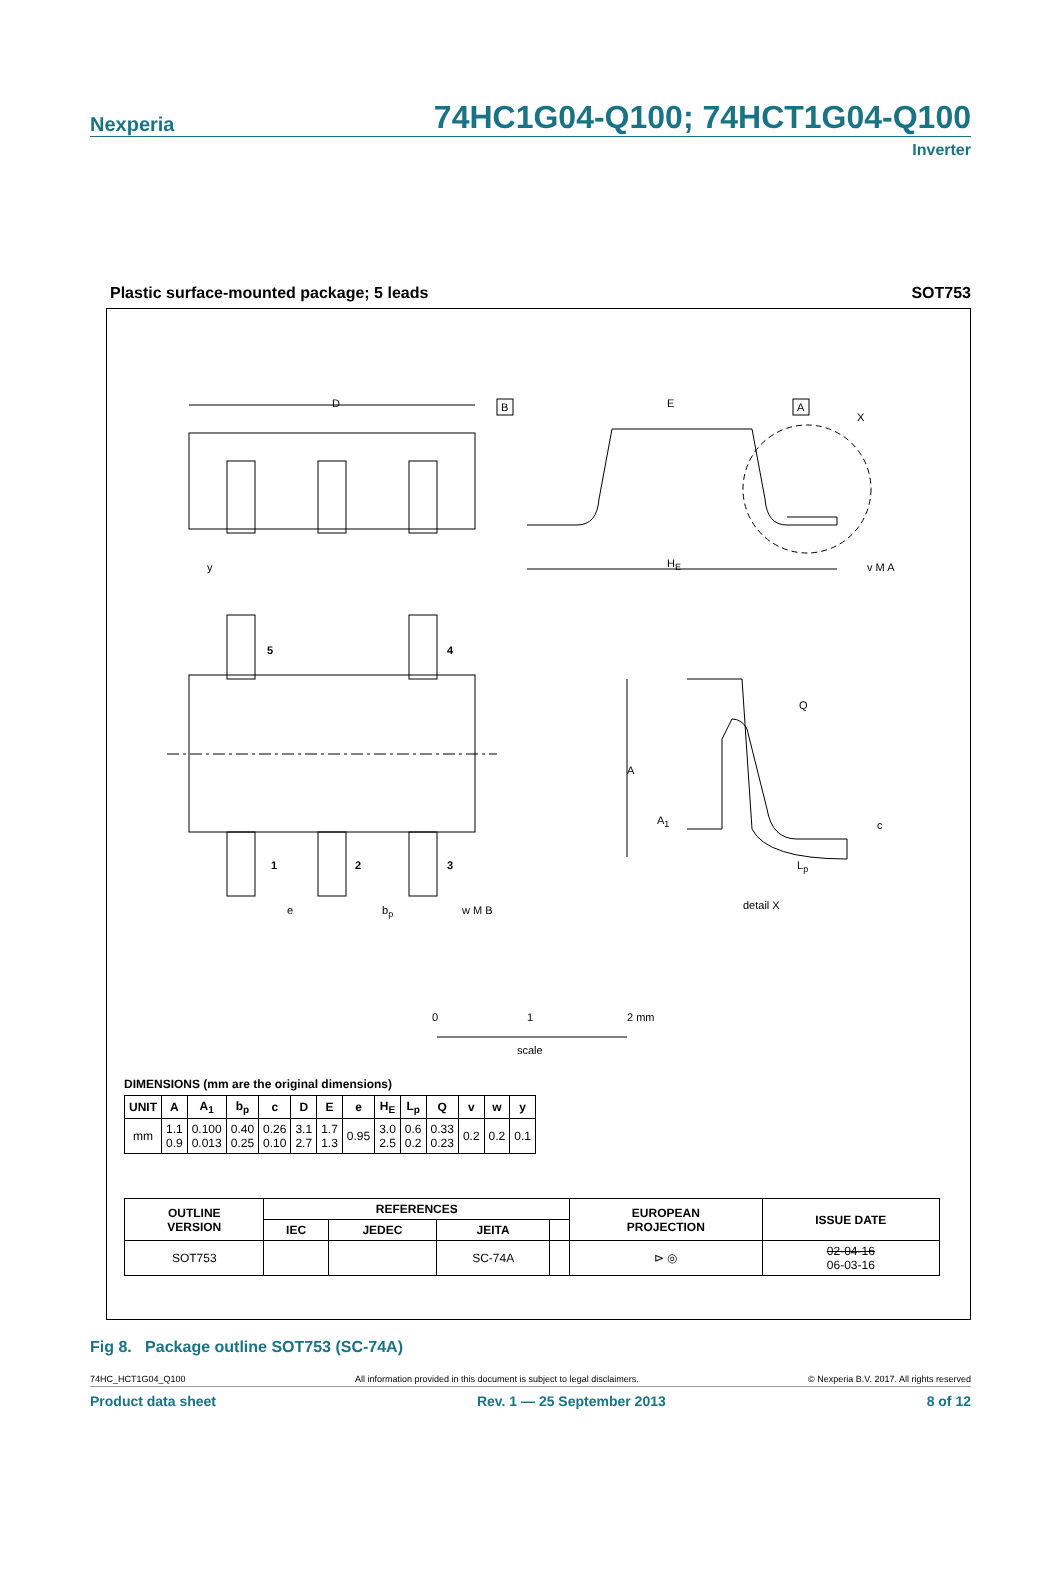Nexperia 74HC1G04-Q100; 74HCT1G04-Q100
Inverter
Plastic surface-mounted package; 5 leads SOT753
D
B
E
A
X
HE
v M A
y
5
4
1
2
3
e
bp
w M B
Q
A
A1
c
Lp
detail X
0
1
2 mm
scale
DIMENSIONS (mm are the original dimensions)
| UNIT | A | A<sub>1</sub> | b<sub>p</sub> | c | D | E | e | H<sub>E</sub> | L<sub>p</sub> | Q | v | w | y |
| --- | --- | --- | --- | --- | --- | --- | --- | --- | --- | --- | --- | --- | --- |
| mm | 1.1 0.9 | 0.100 0.013 | 0.40 0.25 | 0.26 0.10 | 3.1 2.7 | 1.7 1.3 | 0.95 | 3.0 2.5 | 0.6 0.2 | 0.33 0.23 | 0.2 | 0.2 | 0.1 |
| OUTLINE VERSION | REFERENCES | | | | EUROPEAN PROJECTION | ISSUE DATE |
| --- | --- | --- | --- | --- | --- | --- |
| | IEC | JEDEC | JEITA | | | |
| SOT753 | | | SC-74A | | ⊳ ◎ | 02-04-16 06-03-16 |
Fig 8. Package outline SOT753 (SC-74A)
74HC_HCT1G04_Q100 All information provided in this document is subject to legal disclaimers. © Nexperia B.V. 2017. All rights reserved
Product data sheet Rev. 1 — 25 September 2013 8 of 12